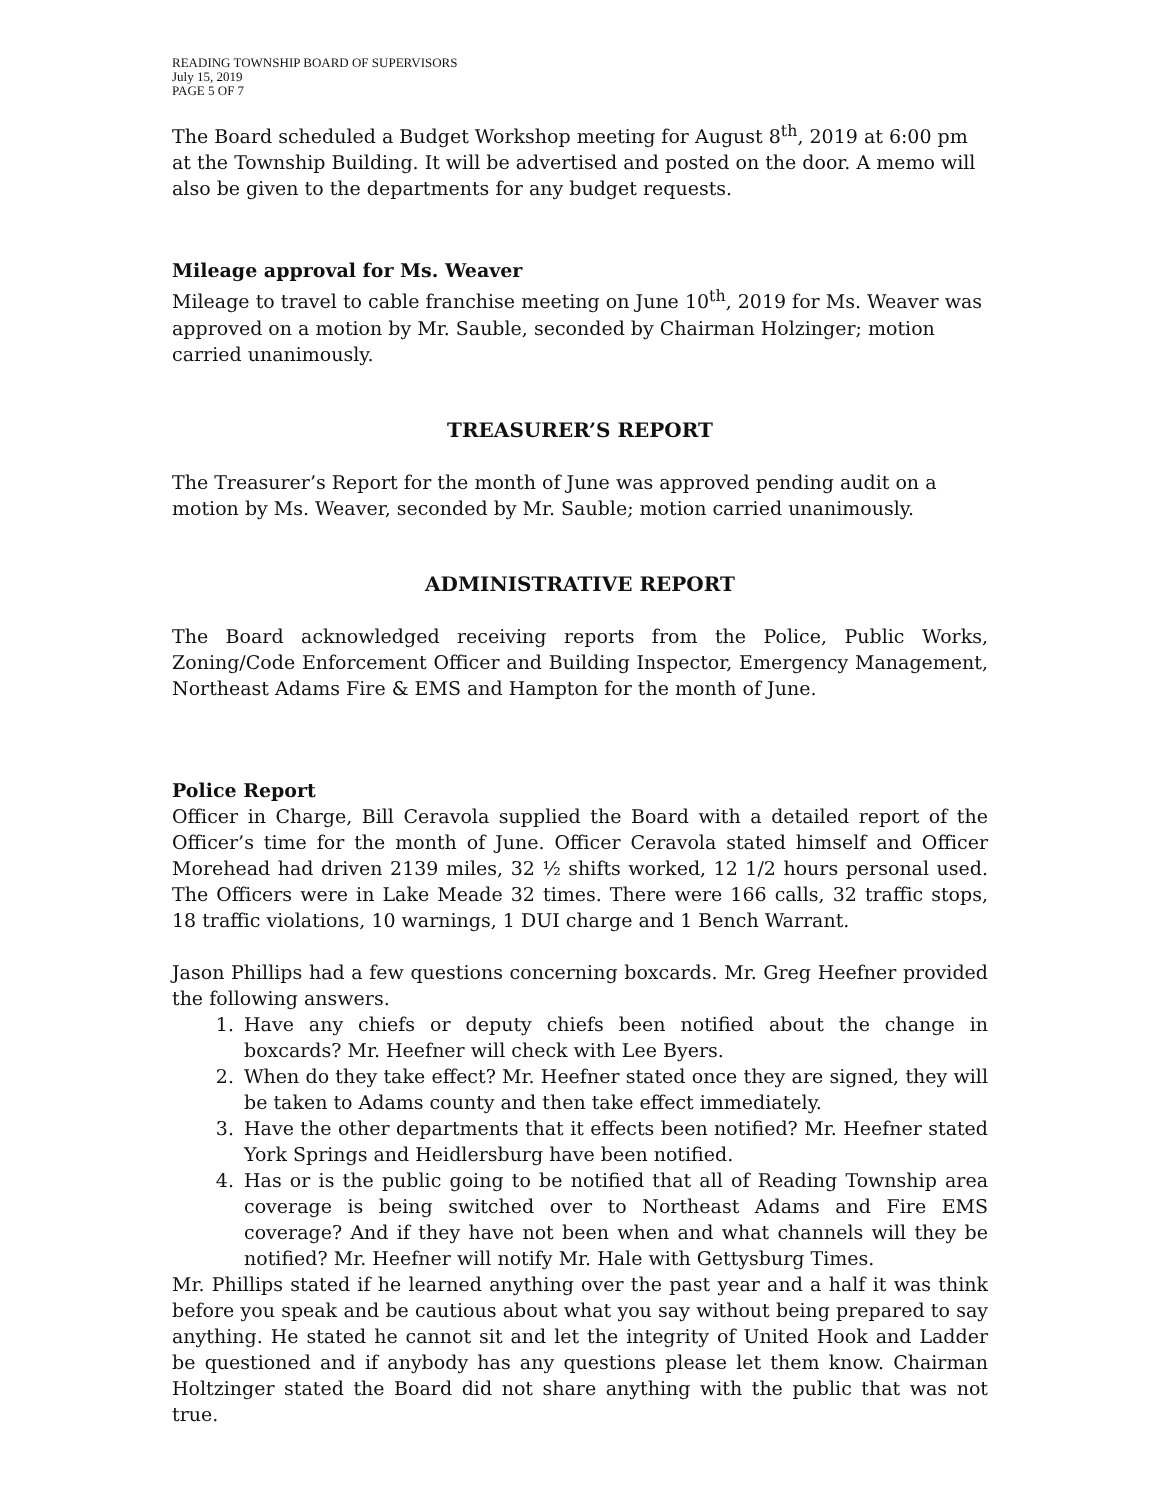READING TOWNSHIP BOARD OF SUPERVISORS
July 15, 2019
PAGE 5 OF 7
The Board scheduled a Budget Workshop meeting for August 8<sup>th</sup>, 2019 at 6:00 pm at the Township Building. It will be advertised and posted on the door. A memo will also be given to the departments for any budget requests.
Mileage approval for Ms. Weaver
Mileage to travel to cable franchise meeting on June 10<sup>th</sup>, 2019 for Ms. Weaver was approved on a motion by Mr. Sauble, seconded by Chairman Holzinger; motion carried unanimously.
TREASURER’S REPORT
The Treasurer’s Report for the month of June was approved pending audit on a motion by Ms. Weaver, seconded by Mr. Sauble; motion carried unanimously.
ADMINISTRATIVE REPORT
The Board acknowledged receiving reports from the Police, Public Works, Zoning/Code Enforcement Officer and Building Inspector, Emergency Management, Northeast Adams Fire & EMS and Hampton for the month of June.
Police Report
Officer in Charge, Bill Ceravola supplied the Board with a detailed report of the Officer’s time for the month of June. Officer Ceravola stated himself and Officer Morehead had driven 2139 miles, 32 ½ shifts worked, 12 1/2 hours personal used. The Officers were in Lake Meade 32 times. There were 166 calls, 32 traffic stops, 18 traffic violations, 10 warnings, 1 DUI charge and 1 Bench Warrant.
Jason Phillips had a few questions concerning boxcards. Mr. Greg Heefner provided the following answers.
1. Have any chiefs or deputy chiefs been notified about the change in boxcards? Mr. Heefner will check with Lee Byers.
2. When do they take effect? Mr. Heefner stated once they are signed, they will be taken to Adams county and then take effect immediately.
3. Have the other departments that it effects been notified? Mr. Heefner stated York Springs and Heidlersburg have been notified.
4. Has or is the public going to be notified that all of Reading Township area coverage is being switched over to Northeast Adams and Fire EMS coverage? And if they have not been when and what channels will they be notified? Mr. Heefner will notify Mr. Hale with Gettysburg Times.
Mr. Phillips stated if he learned anything over the past year and a half it was think before you speak and be cautious about what you say without being prepared to say anything. He stated he cannot sit and let the integrity of United Hook and Ladder be questioned and if anybody has any questions please let them know. Chairman Holtzinger stated the Board did not share anything with the public that was not true.